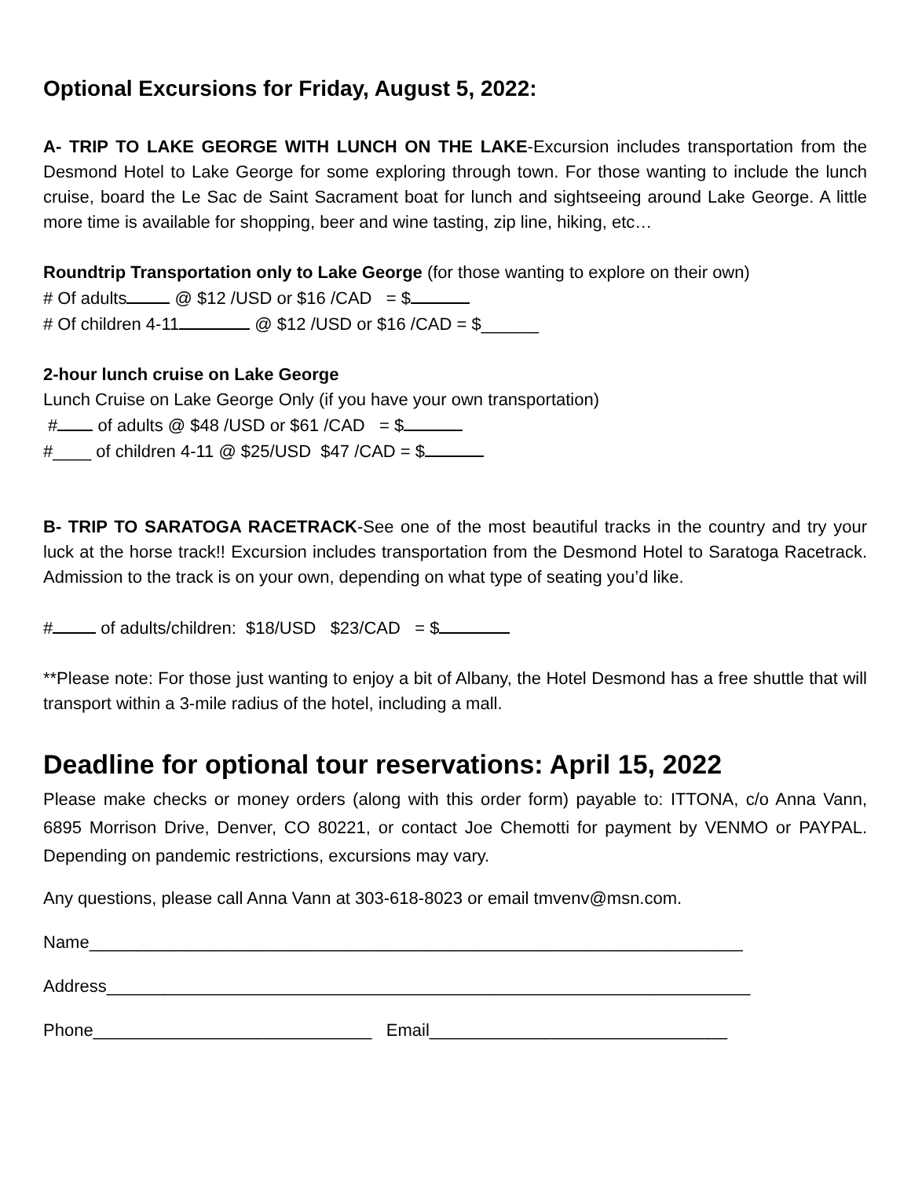Optional Excursions for Friday, August 5, 2022:
A- TRIP TO LAKE GEORGE WITH LUNCH ON THE LAKE-Excursion includes transportation from the Desmond Hotel to Lake George for some exploring through town. For those wanting to include the lunch cruise, board the Le Sac de Saint Sacrament boat for lunch and sightseeing around Lake George. A little more time is available for shopping, beer and wine tasting, zip line, hiking, etc…
Roundtrip Transportation only to Lake George (for those wanting to explore on their own)
# Of adults @ $12 /USD or $16 /CAD = $
# Of children 4-11 @ $12 /USD or $16 /CAD = $______
2-hour lunch cruise on Lake George
Lunch Cruise on Lake George Only (if you have your own transportation)
# of adults @ $48 /USD or $61 /CAD = $
#____ of children 4-11 @ $25/USD $47 /CAD = $
B- TRIP TO SARATOGA RACETRACK-See one of the most beautiful tracks in the country and try your luck at the horse track!! Excursion includes transportation from the Desmond Hotel to Saratoga Racetrack. Admission to the track is on your own, depending on what type of seating you’d like.
# of adults/children: $18/USD $23/CAD = $
**Please note: For those just wanting to enjoy a bit of Albany, the Hotel Desmond has a free shuttle that will transport within a 3-mile radius of the hotel, including a mall.
Deadline for optional tour reservations: April 15, 2022
Please make checks or money orders (along with this order form) payable to: ITTONA, c/o Anna Vann, 6895 Morrison Drive, Denver, CO 80221, or contact Joe Chemotti for payment by VENMO or PAYPAL. Depending on pandemic restrictions, excursions may vary.
Any questions, please call Anna Vann at 303-618-8023 or email tmvenv@msn.com.
Name____________________________________________________________________
Address___________________________________________________________________
Phone_____________________________ Email_______________________________